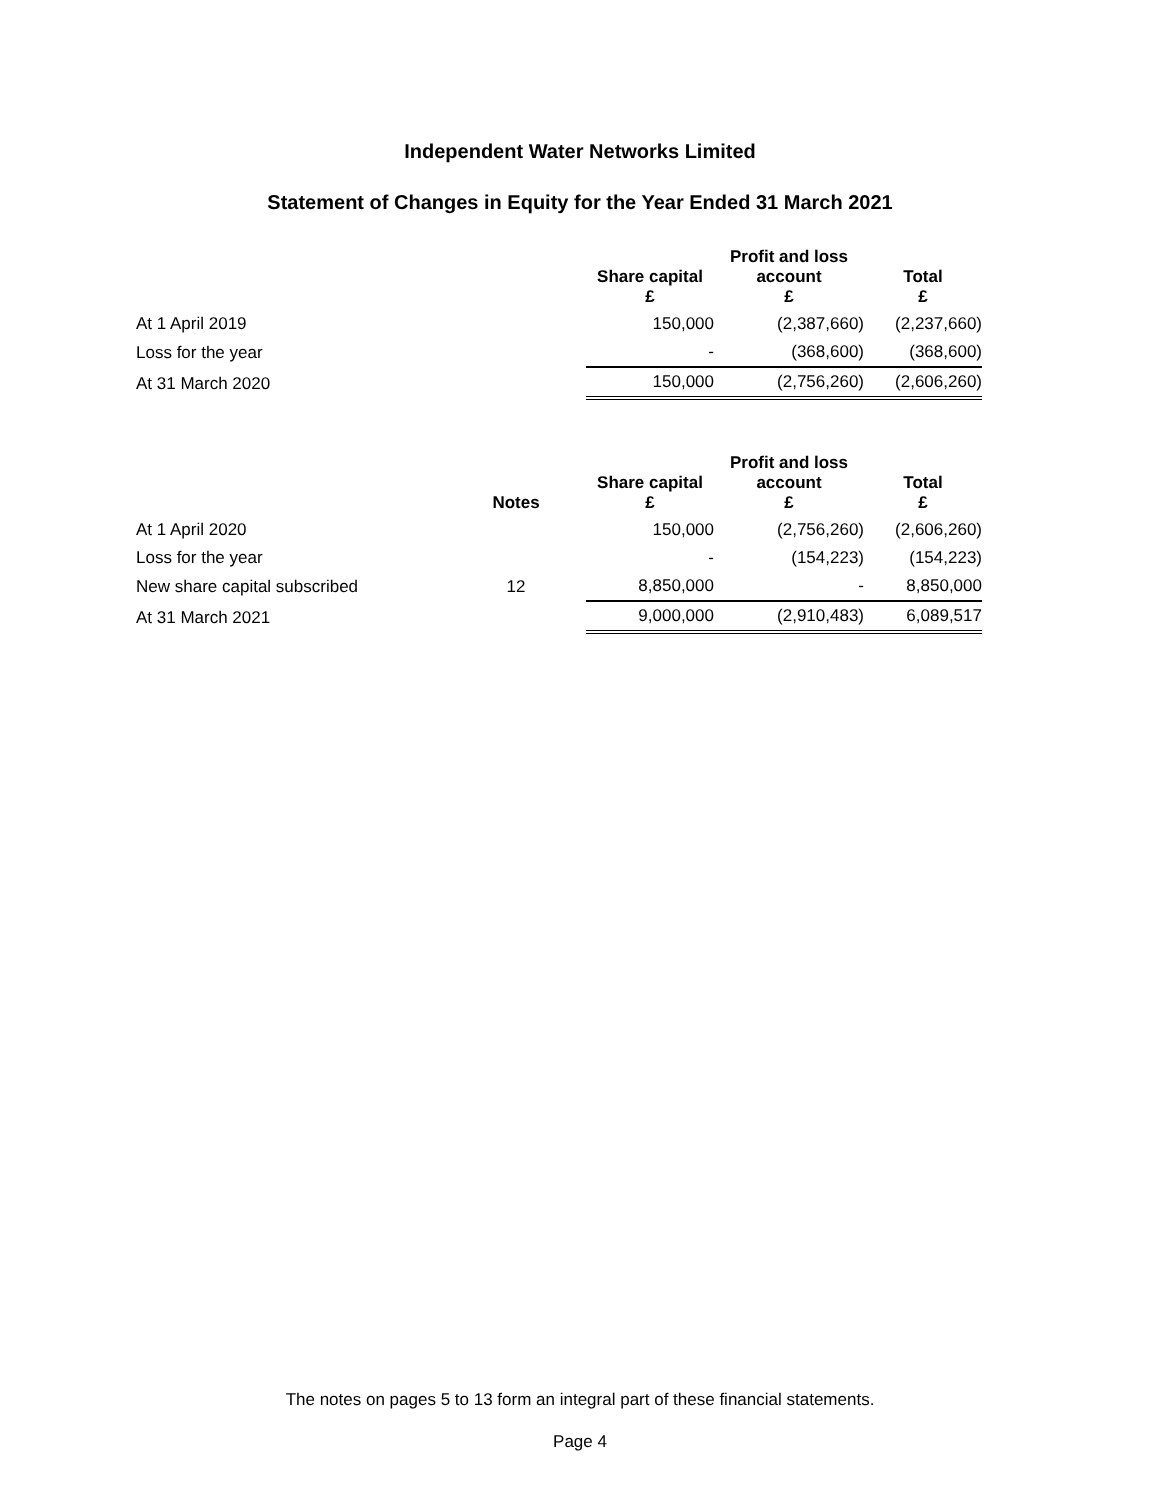Independent Water Networks Limited
Statement of Changes in Equity for the Year Ended 31 March 2021
| | | Share capital £ | Profit and loss account £ | Total £ |
| --- | --- | --- | --- | --- |
| At 1 April 2019 | | 150,000 | (2,387,660) | (2,237,660) |
| Loss for the year | | - | (368,600) | (368,600) |
| At 31 March 2020 | | 150,000 | (2,756,260) | (2,606,260) |
| | Notes | Share capital £ | Profit and loss account £ | Total £ |
| --- | --- | --- | --- | --- |
| At 1 April 2020 | | 150,000 | (2,756,260) | (2,606,260) |
| Loss for the year | | - | (154,223) | (154,223) |
| New share capital subscribed | 12 | 8,850,000 | - | 8,850,000 |
| At 31 March 2021 | | 9,000,000 | (2,910,483) | 6,089,517 |
The notes on pages 5 to 13 form an integral part of these financial statements.
Page 4